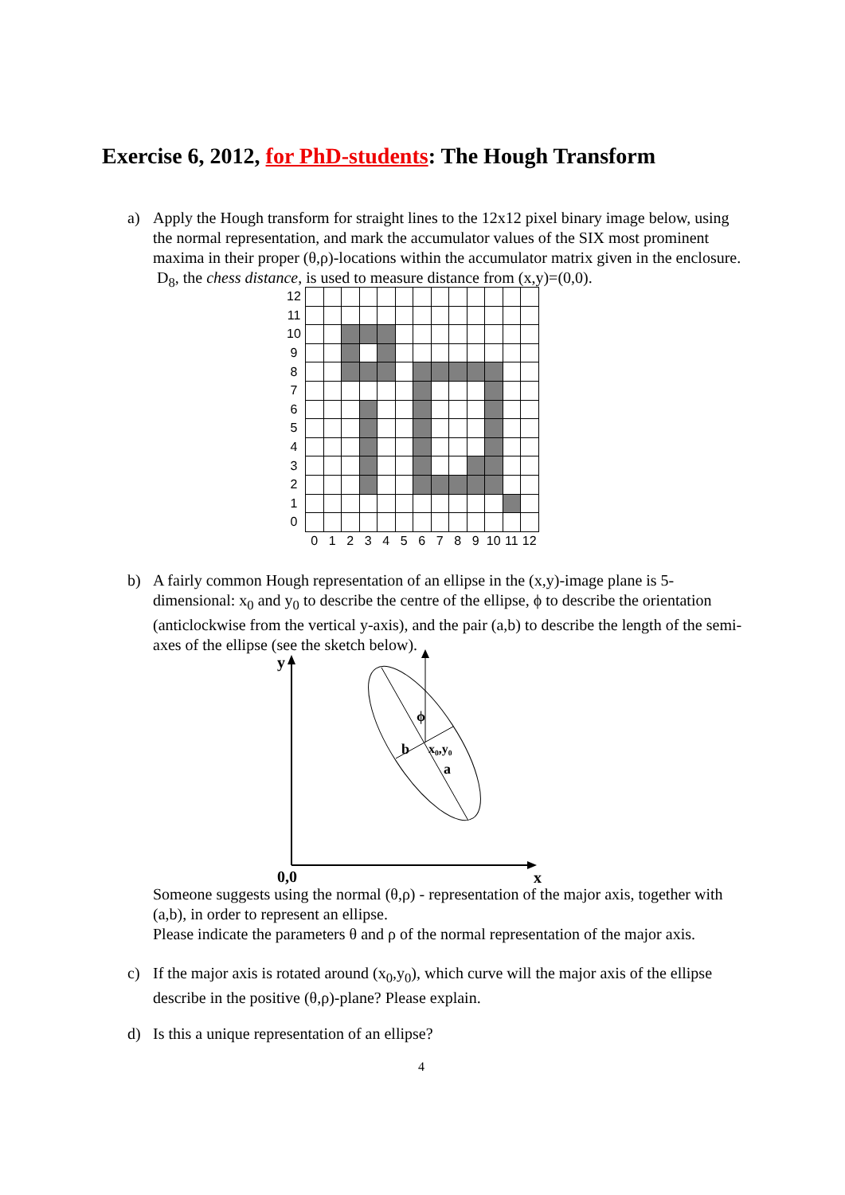Exercise 6, 2012, for PhD-students: The Hough Transform
a)
Apply the Hough transform for straight lines to the 12x12 pixel binary image below, using the normal representation, and mark the accumulator values of the SIX most prominent maxima in their proper (θ,ρ)-locations within the accumulator matrix given in the enclosure. D<sub>8</sub>, the chess distance, is used to measure distance from (x,y)=(0,0).
| 12 | | | | | | | | | | | | | |
| 11 | | | | | | | | | | | | | |
| 10 | | | | | | | | | | | | | |
| 9 | | | | | | | | | | | | | |
| 8 | | | | | | | | | | | | | |
| 7 | | | | | | | | | | | | | |
| 6 | | | | | | | | | | | | | |
| 5 | | | | | | | | | | | | | |
| 4 | | | | | | | | | | | | | |
| 3 | | | | | | | | | | | | | |
| 2 | | | | | | | | | | | | | |
| 1 | | | | | | | | | | | | | |
| 0 | | | | | | | | | | | | | |
| | 0 | 1 | 2 | 3 | 4 | 5 | 6 | 7 | 8 | 9 | 10 | 11 | 12 |
b)
A fairly common Hough representation of an ellipse in the (x,y)-image plane is 5-dimensional: x<sub>0</sub> and y<sub>0</sub> to describe the centre of the ellipse, ϕ to describe the orientation (anticlockwise from the vertical y-axis), and the pair (a,b) to describe the length of the semi-axes of the ellipse (see the sketch below).
y
x
0,0
ϕ
b
x₀,y₀
a
Someone suggests using the normal (θ,ρ) - representation of the major axis, together with (a,b), in order to represent an ellipse.
Please indicate the parameters θ and ρ of the normal representation of the major axis.
c)
If the major axis is rotated around (x<sub>0</sub>,y<sub>0</sub>), which curve will the major axis of the ellipse describe in the positive (θ,ρ)-plane? Please explain.
d)
Is this a unique representation of an ellipse?
4